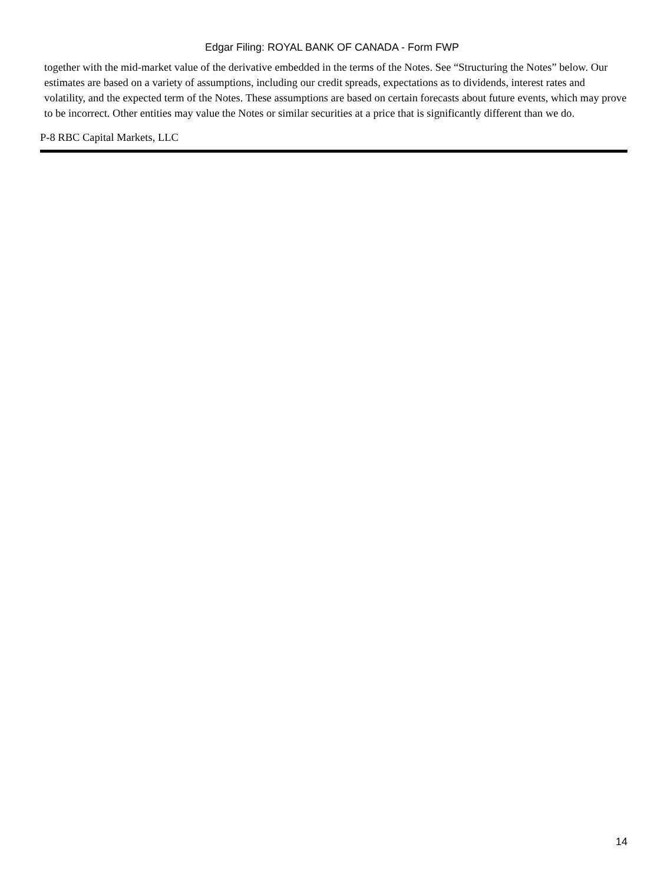Edgar Filing: ROYAL BANK OF CANADA - Form FWP
together with the mid-market value of the derivative embedded in the terms of the Notes. See “Structuring the Notes” below. Our estimates are based on a variety of assumptions, including our credit spreads, expectations as to dividends, interest rates and volatility, and the expected term of the Notes. These assumptions are based on certain forecasts about future events, which may prove to be incorrect. Other entities may value the Notes or similar securities at a price that is significantly different than we do.
P-8 RBC Capital Markets, LLC
14